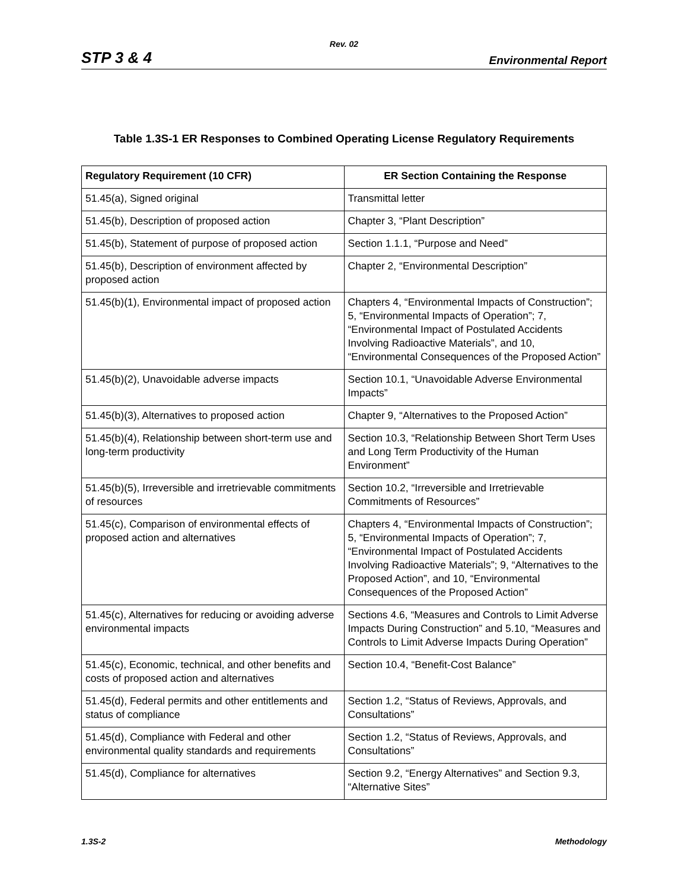Rev. 02
STP 3 & 4 Environmental Report
Table 1.3S-1 ER Responses to Combined Operating License Regulatory Requirements
| Regulatory Requirement (10 CFR) | ER Section Containing the Response |
| --- | --- |
| 51.45(a), Signed original | Transmittal letter |
| 51.45(b), Description of proposed action | Chapter 3, “Plant Description” |
| 51.45(b), Statement of purpose of proposed action | Section 1.1.1, “Purpose and Need” |
| 51.45(b), Description of environment affected by proposed action | Chapter 2, “Environmental Description” |
| 51.45(b)(1), Environmental impact of proposed action | Chapters 4, “Environmental Impacts of Construction”; 5, “Environmental Impacts of Operation”; 7, “Environmental Impact of Postulated Accidents Involving Radioactive Materials”, and 10, “Environmental Consequences of the Proposed Action” |
| 51.45(b)(2), Unavoidable adverse impacts | Section 10.1, “Unavoidable Adverse Environmental Impacts” |
| 51.45(b)(3), Alternatives to proposed action | Chapter 9, “Alternatives to the Proposed Action” |
| 51.45(b)(4), Relationship between short-term use and long-term productivity | Section 10.3, “Relationship Between Short Term Uses and Long Term Productivity of the Human Environment” |
| 51.45(b)(5), Irreversible and irretrievable commitments of resources | Section 10.2, “Irreversible and Irretrievable Commitments of Resources” |
| 51.45(c), Comparison of environmental effects of proposed action and alternatives | Chapters 4, “Environmental Impacts of Construction”; 5, “Environmental Impacts of Operation”; 7, “Environmental Impact of Postulated Accidents Involving Radioactive Materials”; 9, “Alternatives to the Proposed Action”, and 10, “Environmental Consequences of the Proposed Action” |
| 51.45(c), Alternatives for reducing or avoiding adverse environmental impacts | Sections 4.6, “Measures and Controls to Limit Adverse Impacts During Construction” and 5.10, “Measures and Controls to Limit Adverse Impacts During Operation” |
| 51.45(c), Economic, technical, and other benefits and costs of proposed action and alternatives | Section 10.4, “Benefit-Cost Balance” |
| 51.45(d), Federal permits and other entitlements and status of compliance | Section 1.2, “Status of Reviews, Approvals, and Consultations” |
| 51.45(d), Compliance with Federal and other environmental quality standards and requirements | Section 1.2, “Status of Reviews, Approvals, and Consultations” |
| 51.45(d), Compliance for alternatives | Section 9.2, “Energy Alternatives” and Section 9.3, “Alternative Sites” |
1.3S-2 Methodology